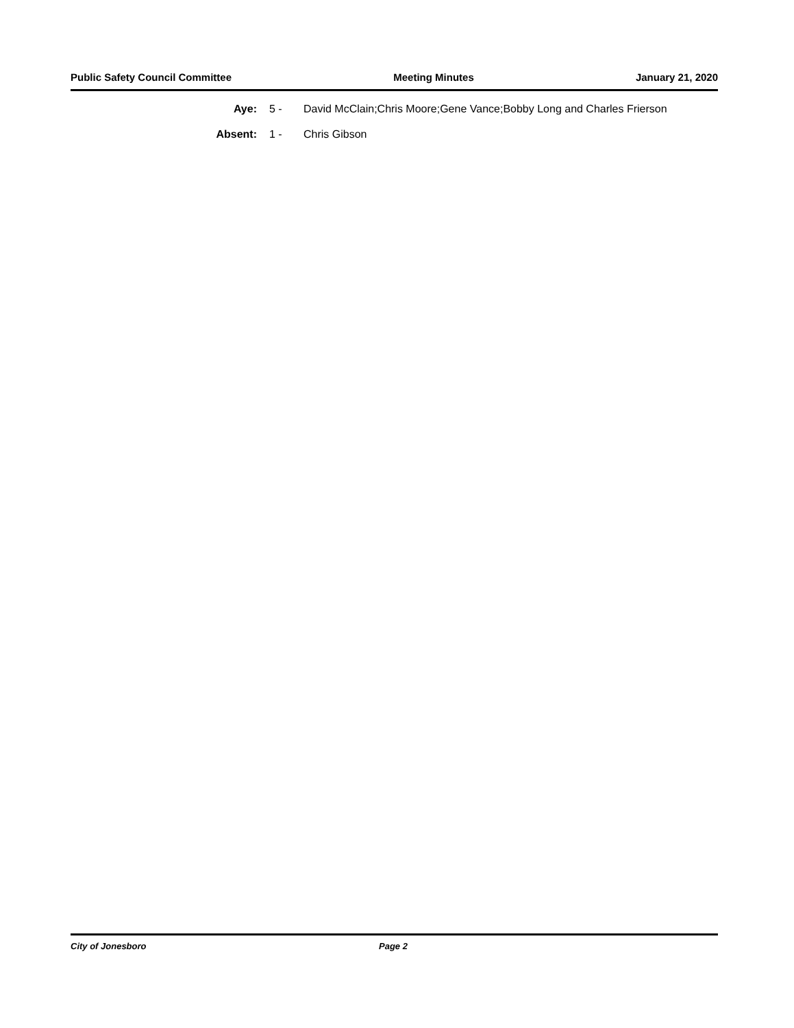Public Safety Council Committee Meeting Minutes January 21, 2020
Aye: 5 - David McClain;Chris Moore;Gene Vance;Bobby Long and Charles Frierson
Absent: 1 - Chris Gibson
City of Jonesboro Page 2